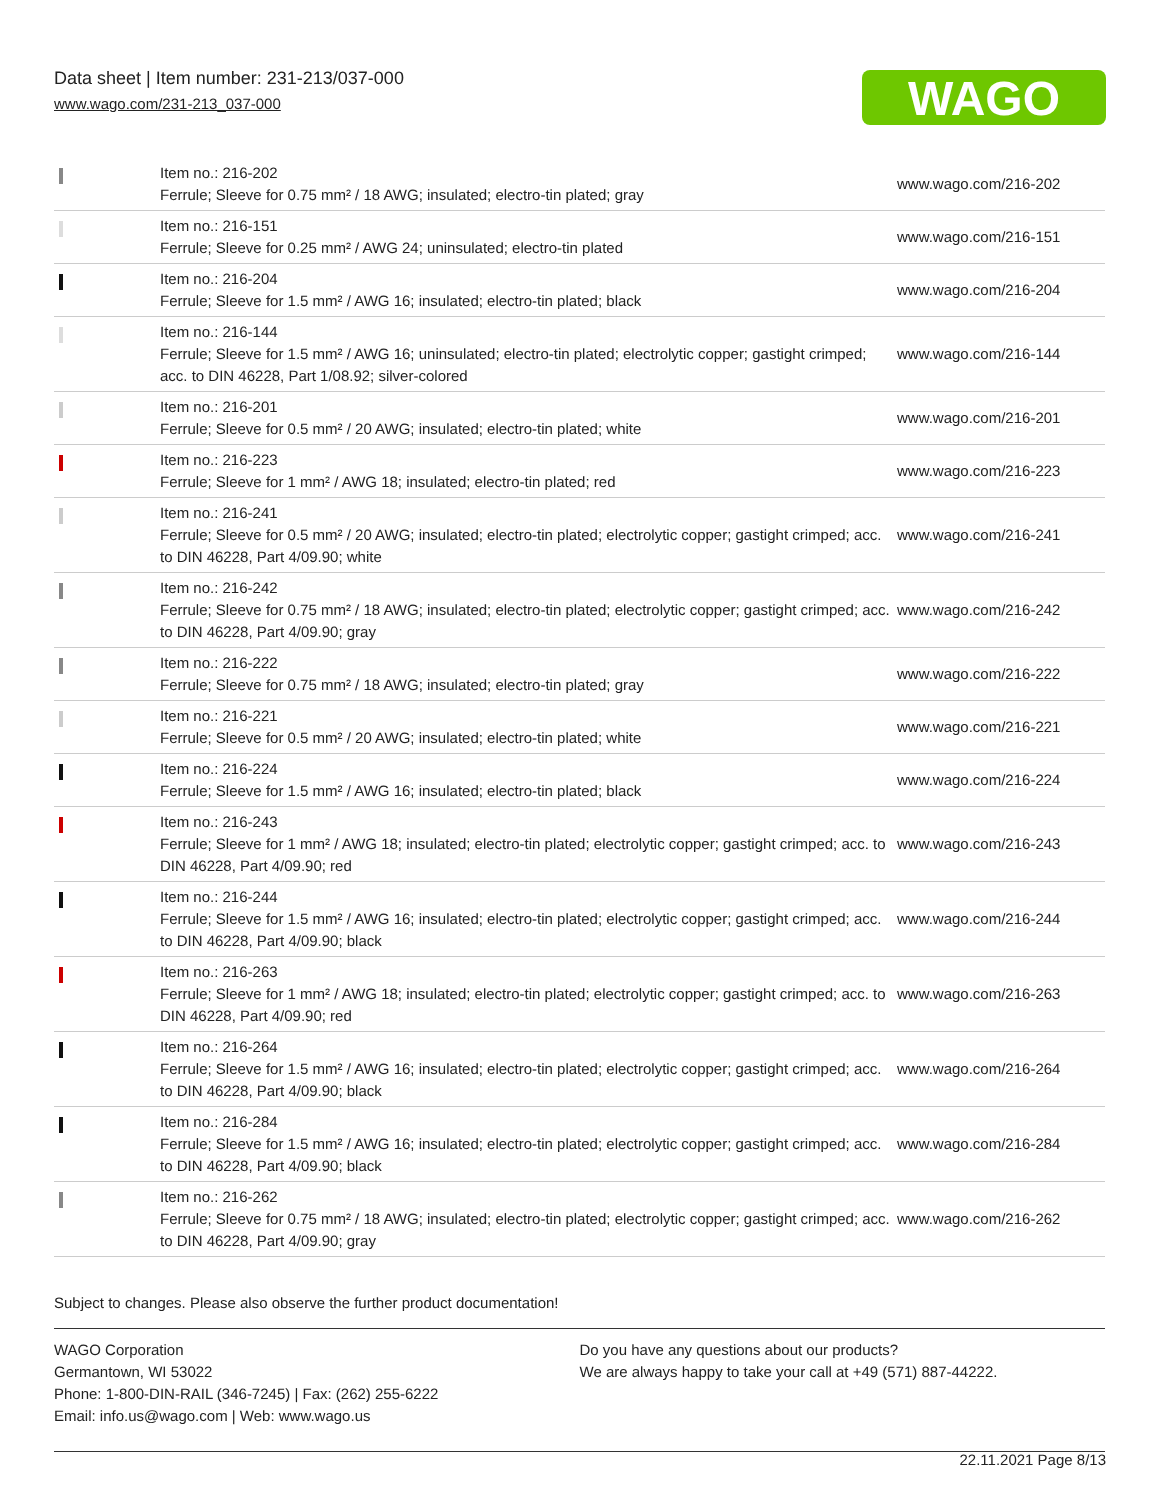Data sheet | Item number: 231-213/037-000
www.wago.com/231-213_037-000
WAGO
| | Item no.: 216-202 Ferrule; Sleeve for 0.75 mm² / 18 AWG; insulated; electro-tin plated; gray | www.wago.com/216-202 |
| | Item no.: 216-151 Ferrule; Sleeve for 0.25 mm² / AWG 24; uninsulated; electro-tin plated | www.wago.com/216-151 |
| | Item no.: 216-204 Ferrule; Sleeve for 1.5 mm² / AWG 16; insulated; electro-tin plated; black | www.wago.com/216-204 |
| | Item no.: 216-144 Ferrule; Sleeve for 1.5 mm² / AWG 16; uninsulated; electro-tin plated; electrolytic copper; gastight crimped; acc. to DIN 46228, Part 1/08.92; silver-colored | www.wago.com/216-144 |
| | Item no.: 216-201 Ferrule; Sleeve for 0.5 mm² / 20 AWG; insulated; electro-tin plated; white | www.wago.com/216-201 |
| | Item no.: 216-223 Ferrule; Sleeve for 1 mm² / AWG 18; insulated; electro-tin plated; red | www.wago.com/216-223 |
| | Item no.: 216-241 Ferrule; Sleeve for 0.5 mm² / 20 AWG; insulated; electro-tin plated; electrolytic copper; gastight crimped; acc. to DIN 46228, Part 4/09.90; white | www.wago.com/216-241 |
| | Item no.: 216-242 Ferrule; Sleeve for 0.75 mm² / 18 AWG; insulated; electro-tin plated; electrolytic copper; gastight crimped; acc. to DIN 46228, Part 4/09.90; gray | www.wago.com/216-242 |
| | Item no.: 216-222 Ferrule; Sleeve for 0.75 mm² / 18 AWG; insulated; electro-tin plated; gray | www.wago.com/216-222 |
| | Item no.: 216-221 Ferrule; Sleeve for 0.5 mm² / 20 AWG; insulated; electro-tin plated; white | www.wago.com/216-221 |
| | Item no.: 216-224 Ferrule; Sleeve for 1.5 mm² / AWG 16; insulated; electro-tin plated; black | www.wago.com/216-224 |
| | Item no.: 216-243 Ferrule; Sleeve for 1 mm² / AWG 18; insulated; electro-tin plated; electrolytic copper; gastight crimped; acc. to DIN 46228, Part 4/09.90; red | www.wago.com/216-243 |
| | Item no.: 216-244 Ferrule; Sleeve for 1.5 mm² / AWG 16; insulated; electro-tin plated; electrolytic copper; gastight crimped; acc. to DIN 46228, Part 4/09.90; black | www.wago.com/216-244 |
| | Item no.: 216-263 Ferrule; Sleeve for 1 mm² / AWG 18; insulated; electro-tin plated; electrolytic copper; gastight crimped; acc. to DIN 46228, Part 4/09.90; red | www.wago.com/216-263 |
| | Item no.: 216-264 Ferrule; Sleeve for 1.5 mm² / AWG 16; insulated; electro-tin plated; electrolytic copper; gastight crimped; acc. to DIN 46228, Part 4/09.90; black | www.wago.com/216-264 |
| | Item no.: 216-284 Ferrule; Sleeve for 1.5 mm² / AWG 16; insulated; electro-tin plated; electrolytic copper; gastight crimped; acc. to DIN 46228, Part 4/09.90; black | www.wago.com/216-284 |
| | Item no.: 216-262 Ferrule; Sleeve for 0.75 mm² / 18 AWG; insulated; electro-tin plated; electrolytic copper; gastight crimped; acc. to DIN 46228, Part 4/09.90; gray | www.wago.com/216-262 |
Subject to changes. Please also observe the further product documentation!
WAGO Corporation
Germantown, WI 53022
Phone: 1-800-DIN-RAIL (346-7245) | Fax: (262) 255-6222
Email: info.us@wago.com | Web: www.wago.us
Do you have any questions about our products?
We are always happy to take your call at +49 (571) 887-44222.
22.11.2021 Page 8/13